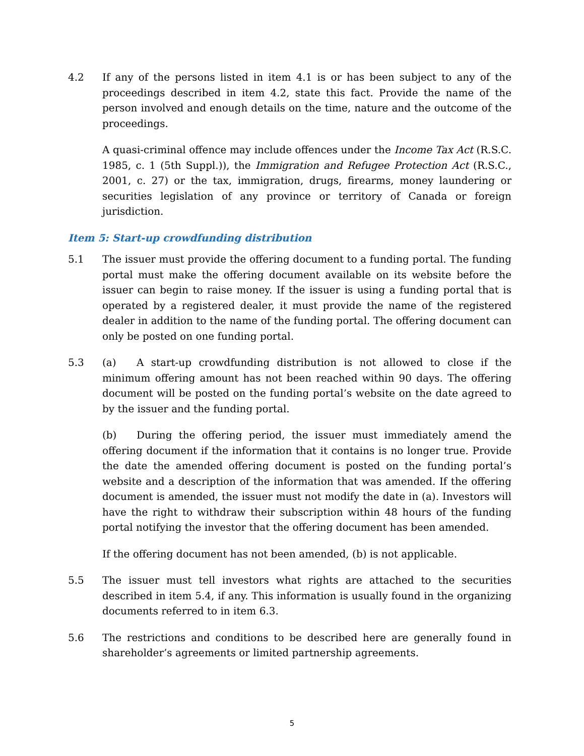4.2 If any of the persons listed in item 4.1 is or has been subject to any of the proceedings described in item 4.2, state this fact. Provide the name of the person involved and enough details on the time, nature and the outcome of the proceedings.
A quasi-criminal offence may include offences under the Income Tax Act (R.S.C. 1985, c. 1 (5th Suppl.)), the Immigration and Refugee Protection Act (R.S.C., 2001, c. 27) or the tax, immigration, drugs, firearms, money laundering or securities legislation of any province or territory of Canada or foreign jurisdiction.
Item 5: Start-up crowdfunding distribution
5.1 The issuer must provide the offering document to a funding portal. The funding portal must make the offering document available on its website before the issuer can begin to raise money. If the issuer is using a funding portal that is operated by a registered dealer, it must provide the name of the registered dealer in addition to the name of the funding portal. The offering document can only be posted on one funding portal.
5.3 (a) A start-up crowdfunding distribution is not allowed to close if the minimum offering amount has not been reached within 90 days. The offering document will be posted on the funding portal’s website on the date agreed to by the issuer and the funding portal.
(b) During the offering period, the issuer must immediately amend the offering document if the information that it contains is no longer true. Provide the date the amended offering document is posted on the funding portal’s website and a description of the information that was amended. If the offering document is amended, the issuer must not modify the date in (a). Investors will have the right to withdraw their subscription within 48 hours of the funding portal notifying the investor that the offering document has been amended.
If the offering document has not been amended, (b) is not applicable.
5.5 The issuer must tell investors what rights are attached to the securities described in item 5.4, if any. This information is usually found in the organizing documents referred to in item 6.3.
5.6 The restrictions and conditions to be described here are generally found in shareholder’s agreements or limited partnership agreements.
5